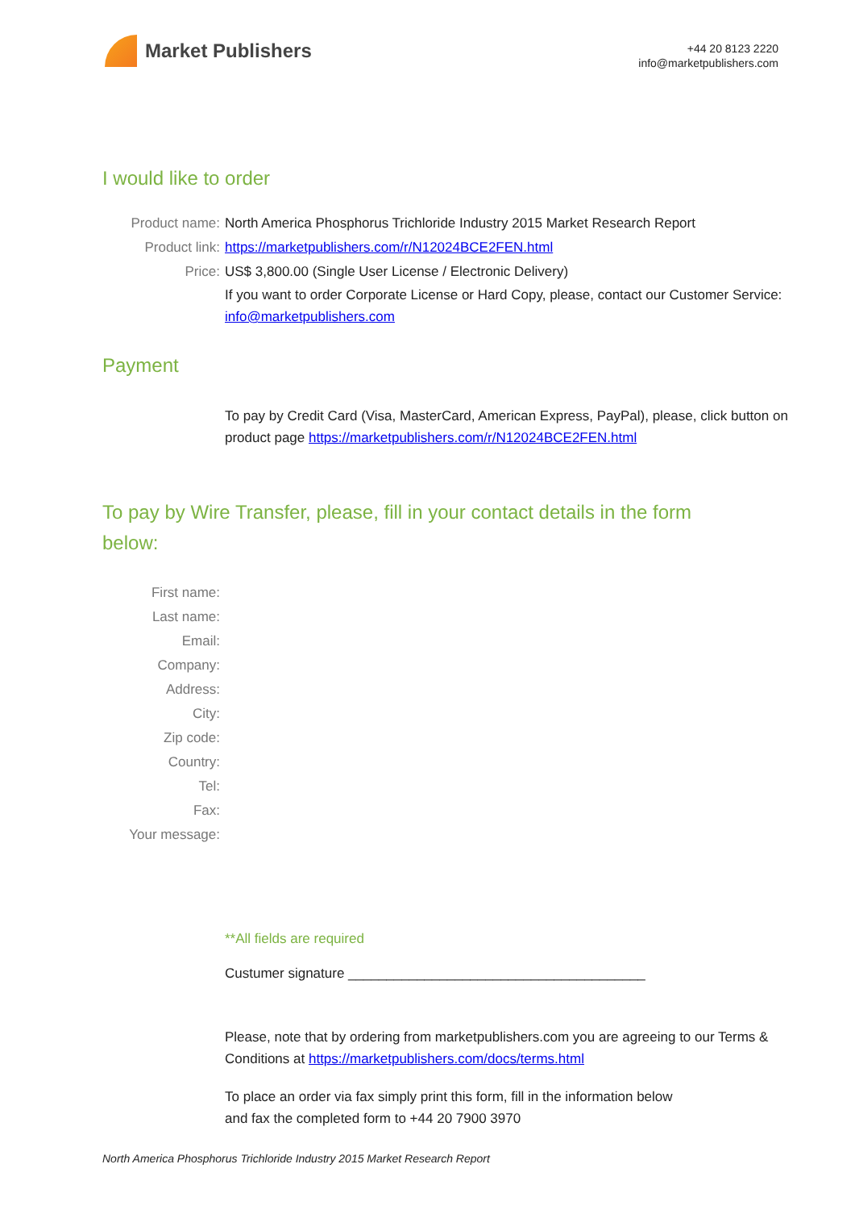Market Publishers
+44 20 8123 2220
info@marketpublishers.com
I would like to order
Product name: North America Phosphorus Trichloride Industry 2015 Market Research Report
Product link: https://marketpublishers.com/r/N12024BCE2FEN.html
Price: US$ 3,800.00 (Single User License / Electronic Delivery)
If you want to order Corporate License or Hard Copy, please, contact our Customer Service:
info@marketpublishers.com
Payment
To pay by Credit Card (Visa, MasterCard, American Express, PayPal), please, click button on product page https://marketpublishers.com/r/N12024BCE2FEN.html
To pay by Wire Transfer, please, fill in your contact details in the form below:
First name:
Last name:
Email:
Company:
Address:
City:
Zip code:
Country:
Tel:
Fax:
Your message:
**All fields are required
Custumer signature _______________________________________
Please, note that by ordering from marketpublishers.com you are agreeing to our Terms & Conditions at https://marketpublishers.com/docs/terms.html
To place an order via fax simply print this form, fill in the information below
and fax the completed form to +44 20 7900 3970
North America Phosphorus Trichloride Industry 2015 Market Research Report